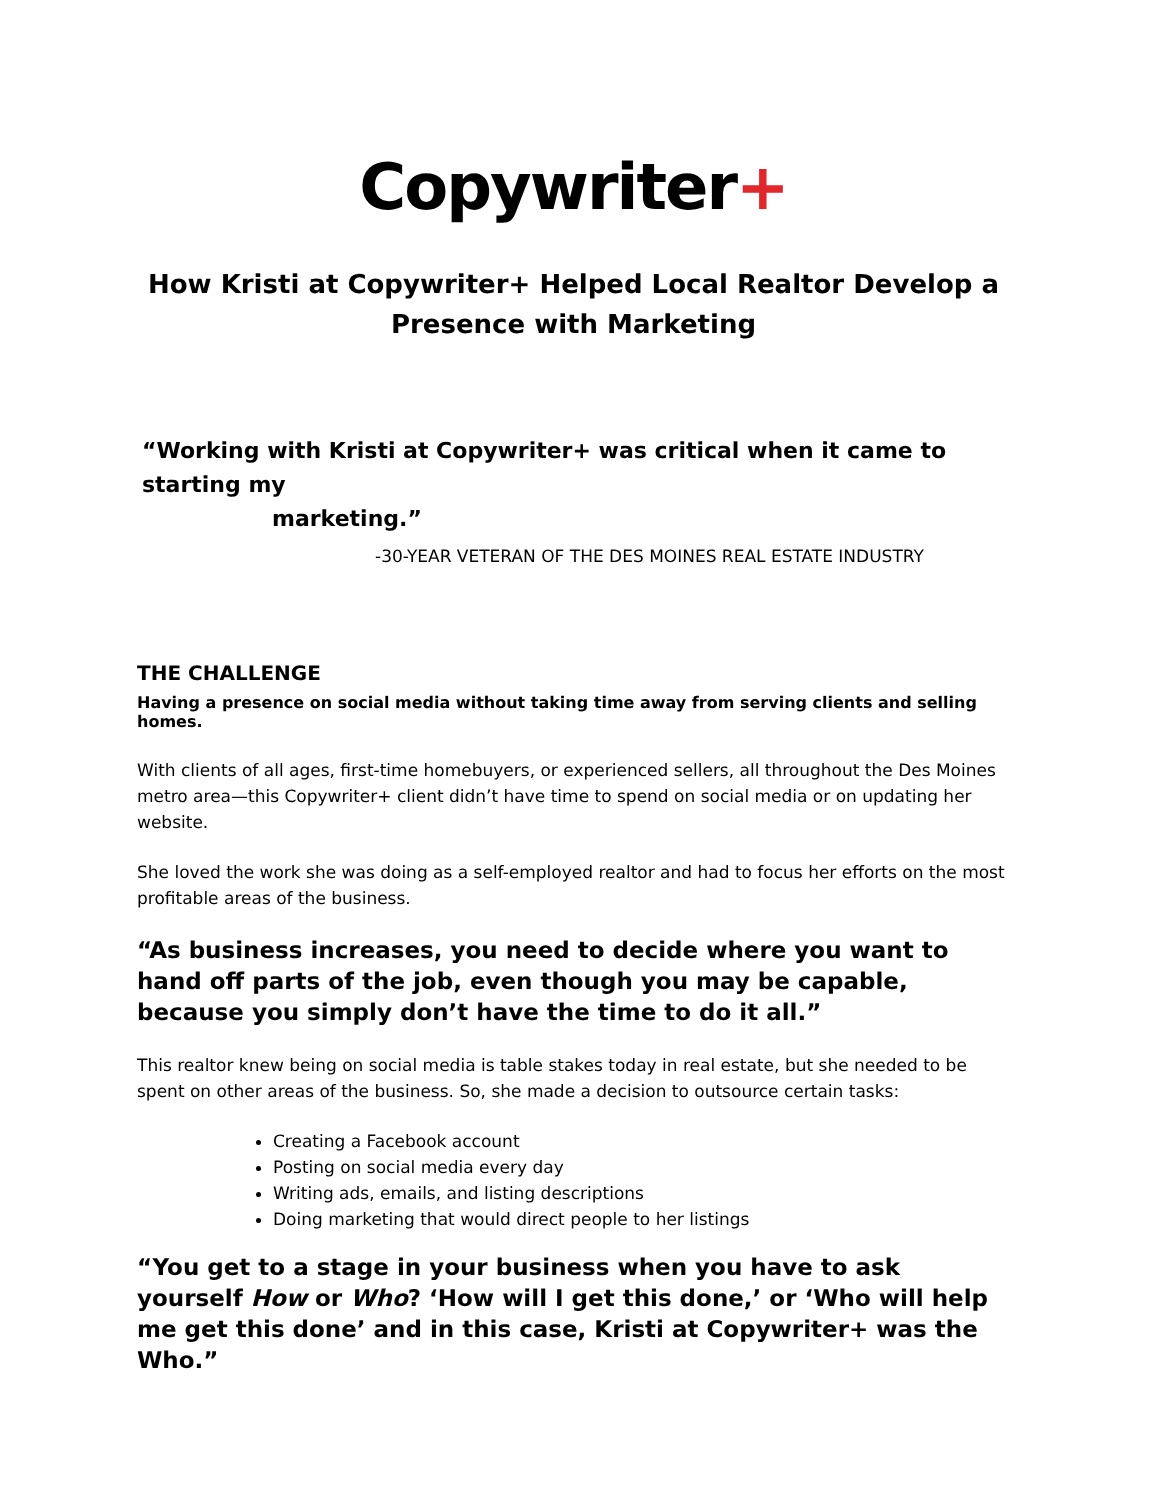Copywriter+
How Kristi at Copywriter+ Helped Local Realtor Develop a Presence with Marketing
“Working with Kristi at Copywriter+ was critical when it came to starting my
marketing.”
-30-YEAR VETERAN OF THE DES MOINES REAL ESTATE INDUSTRY
THE CHALLENGE
Having a presence on social media without taking time away from serving clients and selling homes.
With clients of all ages, first-time homebuyers, or experienced sellers, all throughout the Des Moines metro area—this Copywriter+ client didn’t have time to spend on social media or on updating her website.
She loved the work she was doing as a self-employed realtor and had to focus her efforts on the most profitable areas of the business.
“As business increases, you need to decide where you want to hand off parts of the job, even though you may be capable, because you simply don’t have the time to do it all.”
This realtor knew being on social media is table stakes today in real estate, but she needed to be spent on other areas of the business. So, she made a decision to outsource certain tasks:
Creating a Facebook account
Posting on social media every day
Writing ads, emails, and listing descriptions
Doing marketing that would direct people to her listings
“You get to a stage in your business when you have to ask yourself How or Who? ‘How will I get this done,’ or ‘Who will help me get this done’ and in this case, Kristi at Copywriter+ was the Who.”